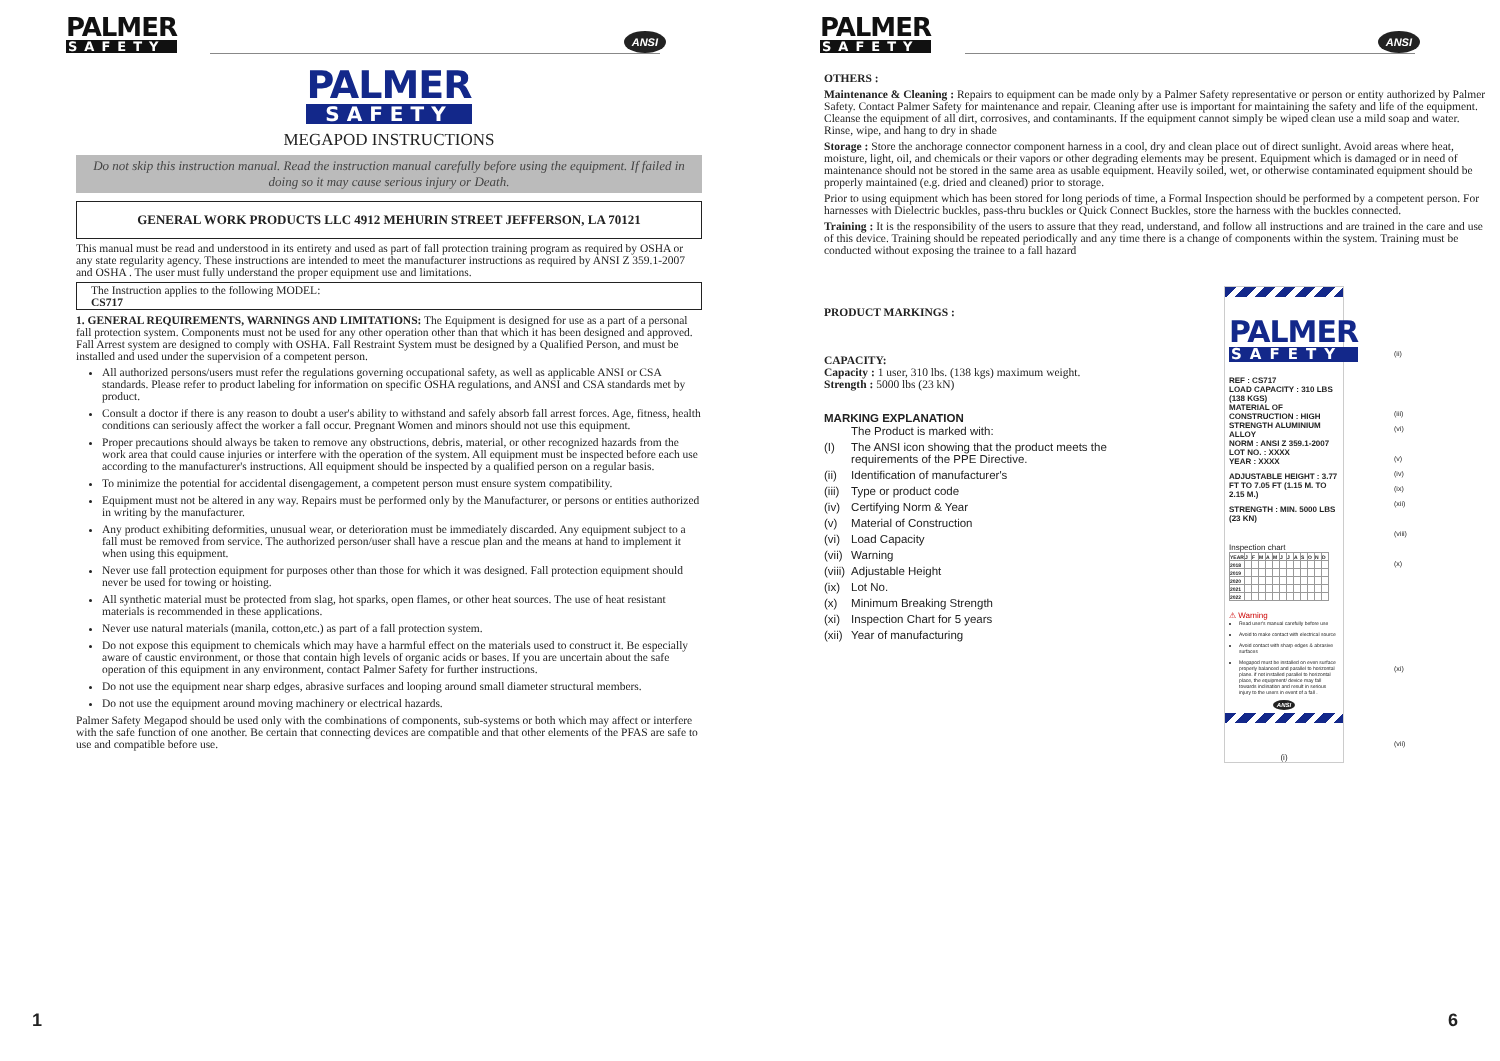PALMER SAFETY ANSI
PALMER SAFETY
MEGAPOD INSTRUCTIONS
Do not skip this instruction manual. Read the instruction manual carefully before using the equipment. If failed in doing so it may cause serious injury or Death.
GENERAL WORK PRODUCTS LLC 4912 MEHURIN STREET JEFFERSON, LA 70121
This manual must be read and understood in its entirety and used as part of fall protection training program as required by OSHA or any state regularity agency. These instructions are intended to meet the manufacturer instructions as required by ANSI Z 359.1-2007 and OSHA . The user must fully understand the proper equipment use and limitations.
The Instruction applies to the following MODEL:
CS717
1. GENERAL REQUIREMENTS, WARNINGS AND LIMITATIONS: The Equipment is designed for use as a part of a personal fall protection system. Components must not be used for any other operation other than that which it has been designed and approved. Fall Arrest system are designed to comply with OSHA. Fall Restraint System must be designed by a Qualified Person, and must be installed and used under the supervision of a competent person.
All authorized persons/users must refer the regulations governing occupational safety, as well as applicable ANSI or CSA standards. Please refer to product labeling for information on specific OSHA regulations, and ANSI and CSA standards met by product.
Consult a doctor if there is any reason to doubt a user's ability to withstand and safely absorb fall arrest forces. Age, fitness, health conditions can seriously affect the worker a fall occur. Pregnant Women and minors should not use this equipment.
Proper precautions should always be taken to remove any obstructions, debris, material, or other recognized hazards from the work area that could cause injuries or interfere with the operation of the system. All equipment must be inspected before each use according to the manufacturer's instructions. All equipment should be inspected by a qualified person on a regular basis.
To minimize the potential for accidental disengagement, a competent person must ensure system compatibility.
Equipment must not be altered in any way. Repairs must be performed only by the Manufacturer, or persons or entities authorized in writing by the manufacturer.
Any product exhibiting deformities, unusual wear, or deterioration must be immediately discarded. Any equipment subject to a fall must be removed from service. The authorized person/user shall have a rescue plan and the means at hand to implement it when using this equipment.
Never use fall protection equipment for purposes other than those for which it was designed. Fall protection equipment should never be used for towing or hoisting.
All synthetic material must be protected from slag, hot sparks, open flames, or other heat sources. The use of heat resistant materials is recommended in these applications.
Never use natural materials (manila, cotton,etc.) as part of a fall protection system.
Do not expose this equipment to chemicals which may have a harmful effect on the materials used to construct it. Be especially aware of caustic environment, or those that contain high levels of organic acids or bases. If you are uncertain about the safe operation of this equipment in any environment, contact Palmer Safety for further instructions.
Do not use the equipment near sharp edges, abrasive surfaces and looping around small diameter structural members.
Do not use the equipment around moving machinery or electrical hazards.
Palmer Safety Megapod should be used only with the combinations of components, sub-systems or both which may affect or interfere with the safe function of one another. Be certain that connecting devices are compatible and that other elements of the PFAS are safe to use and compatible before use.
1
PALMER SAFETY ANSI
OTHERS :
Maintenance & Cleaning : Repairs to equipment can be made only by a Palmer Safety representative or person or entity authorized by Palmer Safety. Contact Palmer Safety for maintenance and repair. Cleaning after use is important for maintaining the safety and life of the equipment. Cleanse the equipment of all dirt, corrosives, and contaminants. If the equipment cannot simply be wiped clean use a mild soap and water. Rinse, wipe, and hang to dry in shade
Storage : Store the anchorage connector component harness in a cool, dry and clean place out of direct sunlight. Avoid areas where heat, moisture, light, oil, and chemicals or their vapors or other degrading elements may be present. Equipment which is damaged or in need of maintenance should not be stored in the same area as usable equipment. Heavily soiled, wet, or otherwise contaminated equipment should be properly maintained (e.g. dried and cleaned) prior to storage.
Prior to using equipment which has been stored for long periods of time, a Formal Inspection should be performed by a competent person. For harnesses with Dielectric buckles, pass-thru buckles or Quick Connect Buckles, store the harness with the buckles connected.
Training : It is the responsibility of the users to assure that they read, understand, and follow all instructions and are trained in the care and use of this device. Training should be repeated periodically and any time there is a change of components within the system. Training must be conducted without exposing the trainee to a fall hazard
PRODUCT MARKINGS :
CAPACITY:
Capacity : 1 user, 310 lbs. (138 kgs) maximum weight.
Strength : 5000 lbs (23 kN)
MARKING EXPLANATION
| | The Product is marked with: |
| (I) | The ANSI icon showing that the product meets the requirements of the PPE Directive. |
| (ii) | Identification of manufacturer's |
| (iii) | Type or product code |
| (iv) | Certifying Norm & Year |
| (v) | Material of Construction |
| (vi) | Load Capacity |
| (vii) | Warning |
| (viii) | Adjustable Height |
| (ix) | Lot No. |
| (x) | Minimum Breaking Strength |
| (xi) | Inspection Chart for 5 years |
| (xii) | Year of manufacturing |
PALMER SAFETY
REF : CS717
LOAD CAPACITY : 310 LBS (138 KGS)
MATERIAL OF CONSTRUCTION : HIGH STRENGTH ALUMINIUM ALLOY
NORM : ANSI Z 359.1-2007
LOT NO. : XXXX
YEAR : XXXX
ADJUSTABLE HEIGHT : 3.77 FT TO 7.05 FT (1.15 M. TO 2.15 M.)
STRENGTH : MIN. 5000 LBS (23 KN)
Inspection chart
| YEAR | J | F | M | A | M | J | J | A | S | O | N | D |
| 2018 | | | | | | | | | | | | |
| 2019 | | | | | | | | | | | | |
| 2020 | | | | | | | | | | | | |
| 2021 | | | | | | | | | | | | |
| 2022 | | | | | | | | | | | | |
⚠ Warning
Read user's manual carefully before use
Avoid to make contact with electrical source
Avoid contact with sharp edges & abrasive surfaces
Megapod must be installed on even surface properly balanced and parallel to horizontal plane. if not installed parallel to horizontal place, the equipment/ device may fall towards inclination and result in serious injury to the users in event of a fall .
ANSI
(i)
(ii)
(iii)
(vi)
(v)
(iv)
(ix)
(xii)
(viii)
(x)
(xi)
(vii)
6